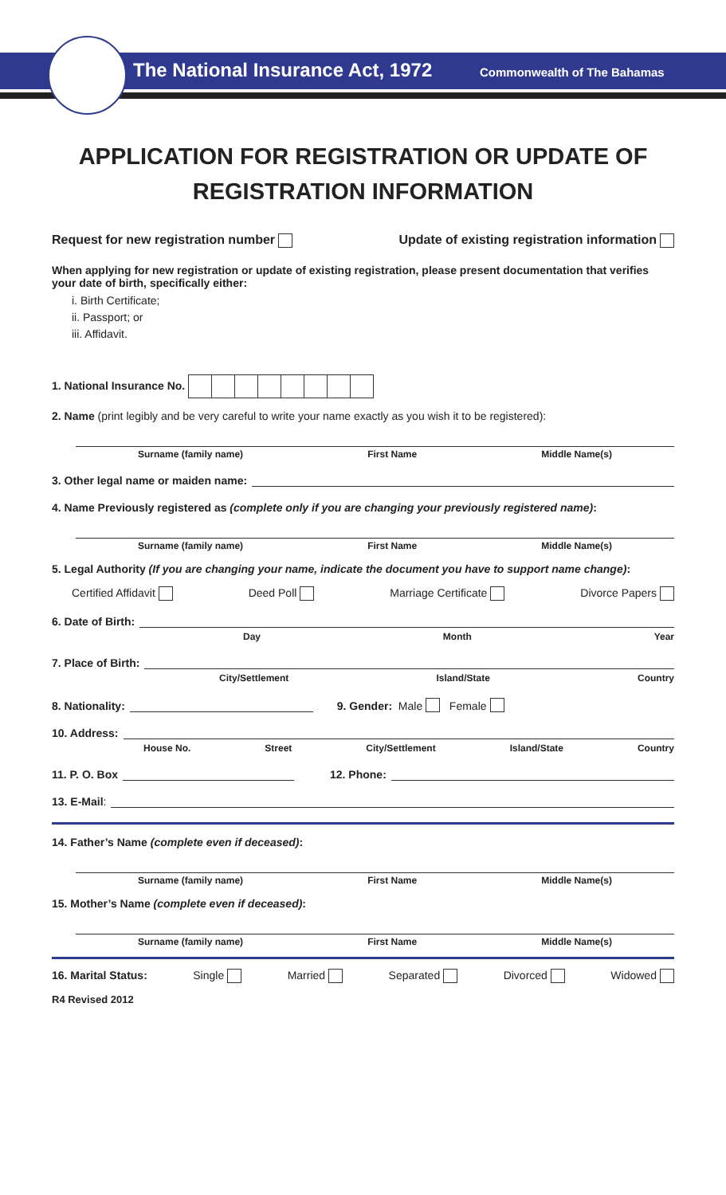The National Insurance Act, 1972
Commonwealth of The Bahamas
APPLICATION FOR REGISTRATION OR UPDATE OF
REGISTRATION INFORMATION
Request for new registration number Update of existing registration information
When applying for new registration or update of existing registration, please present documentation that verifies your date of birth, specifically either:
i. Birth Certificate;
ii. Passport; or
iii. Affidavit.
1. National Insurance No.
2. Name (print legibly and be very careful to write your name exactly as you wish it to be registered):
Surname (family name) First Name Middle Name(s)
3. Other legal name or maiden name:
4. Name Previously registered as (complete only if you are changing your previously registered name):
Surname (family name) First Name Middle Name(s)
5. Legal Authority (If you are changing your name, indicate the document you have to support name change):
Certified Affidavit Deed Poll Marriage Certificate Divorce Papers
6. Date of Birth:
Day Month Year
7. Place of Birth:
City/Settlement Island/State Country
8. Nationality: 9. Gender: Male Female
10. Address:
House No. Street City/Settlement Island/State Country
11. P. O. Box 12. Phone:
13. E-Mail:
14. Father’s Name (complete even if deceased):
Surname (family name) First Name Middle Name(s)
15. Mother’s Name (complete even if deceased):
Surname (family name) First Name Middle Name(s)
16. Marital Status: Single Married Separated Divorced Widowed
R4 Revised 2012